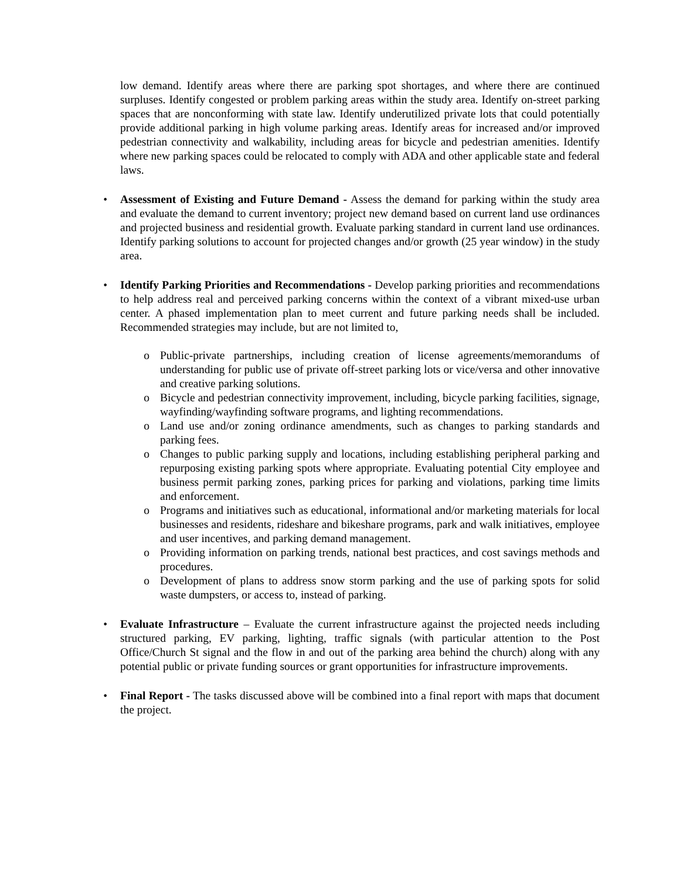low demand. Identify areas where there are parking spot shortages, and where there are continued surpluses. Identify congested or problem parking areas within the study area. Identify on-street parking spaces that are nonconforming with state law. Identify underutilized private lots that could potentially provide additional parking in high volume parking areas. Identify areas for increased and/or improved pedestrian connectivity and walkability, including areas for bicycle and pedestrian amenities. Identify where new parking spaces could be relocated to comply with ADA and other applicable state and federal laws.
• Assessment of Existing and Future Demand - Assess the demand for parking within the study area and evaluate the demand to current inventory; project new demand based on current land use ordinances and projected business and residential growth. Evaluate parking standard in current land use ordinances. Identify parking solutions to account for projected changes and/or growth (25 year window) in the study area.
• Identify Parking Priorities and Recommendations - Develop parking priorities and recommendations to help address real and perceived parking concerns within the context of a vibrant mixed-use urban center. A phased implementation plan to meet current and future parking needs shall be included. Recommended strategies may include, but are not limited to,
o Public-private partnerships, including creation of license agreements/memorandums of understanding for public use of private off-street parking lots or vice/versa and other innovative and creative parking solutions.
o Bicycle and pedestrian connectivity improvement, including, bicycle parking facilities, signage, wayfinding/wayfinding software programs, and lighting recommendations.
o Land use and/or zoning ordinance amendments, such as changes to parking standards and parking fees.
o Changes to public parking supply and locations, including establishing peripheral parking and repurposing existing parking spots where appropriate. Evaluating potential City employee and business permit parking zones, parking prices for parking and violations, parking time limits and enforcement.
o Programs and initiatives such as educational, informational and/or marketing materials for local businesses and residents, rideshare and bikeshare programs, park and walk initiatives, employee and user incentives, and parking demand management.
o Providing information on parking trends, national best practices, and cost savings methods and procedures.
o Development of plans to address snow storm parking and the use of parking spots for solid waste dumpsters, or access to, instead of parking.
• Evaluate Infrastructure – Evaluate the current infrastructure against the projected needs including structured parking, EV parking, lighting, traffic signals (with particular attention to the Post Office/Church St signal and the flow in and out of the parking area behind the church) along with any potential public or private funding sources or grant opportunities for infrastructure improvements.
• Final Report - The tasks discussed above will be combined into a final report with maps that document the project.